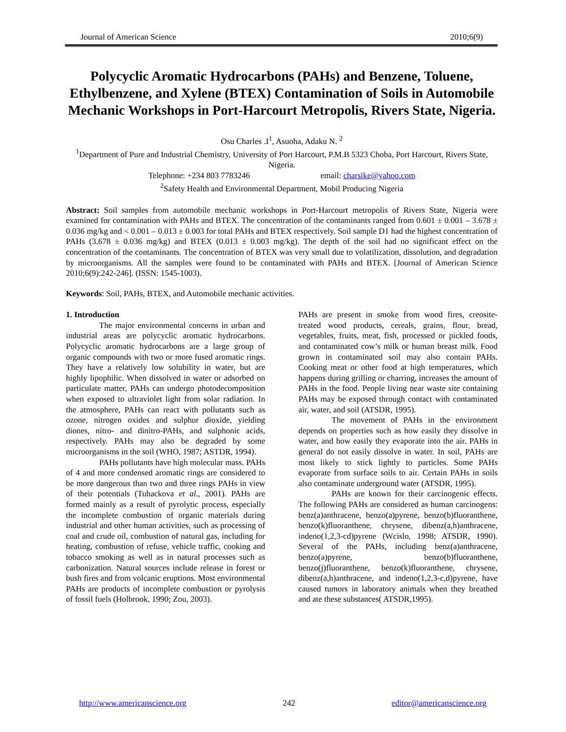Journal of American Science 2010;6(9)
Polycyclic Aromatic Hydrocarbons (PAHs) and Benzene, Toluene, Ethylbenzene, and Xylene (BTEX) Contamination of Soils in Automobile Mechanic Workshops in Port-Harcourt Metropolis, Rivers State, Nigeria.
Osu Charles .I<sup>1</sup>, Asuoha, Adaku N. <sup>2</sup>
<sup>1</sup> Department of Pure and Industrial Chemistry, University of Port Harcourt, P.M.B 5323 Choba, Port Harcourt, Rivers State, Nigeria.
Telephone: +234 803 7783246 email: charsike@yahoo.com
<sup>2</sup> Safety Health and Environmental Department, Mobil Producing Nigeria
Abstract: Soil samples from automobile mechanic workshops in Port-Harcourt metropolis of Rivers State, Nigeria were examined for contamination with PAHs and BTEX. The concentration of the contaminants ranged from 0.601 ± 0.001 – 3.678 ± 0.036 mg/kg and < 0.001 – 0.013 ± 0.003 for total PAHs and BTEX respectively. Soil sample D1 had the highest concentration of PAHs (3.678 ± 0.036 mg/kg) and BTEX (0.013 ± 0.003 mg/kg). The depth of the soil had no significant effect on the concentration of the contaminants. The concentration of BTEX was very small due to volatilization, dissolution, and degradation by microorganisms. All the samples were found to be contaminated with PAHs and BTEX. [Journal of American Science 2010;6(9):242-246]. (ISSN: 1545-1003).
Keywords: Soil, PAHs, BTEX, and Automobile mechanic activities.
1. Introduction
The major environmental concerns in urban and industrial areas are polycyclic aromatic hydrocarbons. Polycyclic aromatic hydrocarbons are a large group of organic compounds with two or more fused aromatic rings. They have a relatively low solubility in water, but are highly lipophilic. When dissolved in water or adsorbed on particulate matter, PAHs can undergo photodecomposition when exposed to ultraviolet light from solar radiation. In the atmosphere, PAHs can react with pollutants such as ozone, nitrogen oxides and sulphur dioxide, yielding diones, nitro- and dinitro-PAHs, and sulphonic acids, respectively. PAHs may also be degraded by some microorganisms in the soil (WHO, 1987; ASTDR, 1994).
PAHs pollutants have high molecular mass. PAHs of 4 and more condensed aromatic rings are considered to be more dangerous than two and three rings PAHs in view of their potentials (Tuhackova et al., 2001). PAHs are formed mainly as a result of pyrolytic process, especially the incomplete combustion of organic materials during industrial and other human activities, such as processing of coal and crude oil, combustion of natural gas, including for heating, combustion of refuse, vehicle traffic, cooking and tobacco smoking as well as in natural processes such as carbonization. Natural sources include release in forest or bush fires and from volcanic eruptions. Most environmental PAHs are products of incomplete combustion or pyrolysis of fossil fuels (Holbrook, 1990; Zou, 2003).
PAHs are present in smoke from wood fires, creosite-treated wood products, cereals, grains, flour, bread, vegetables, fruits, meat, fish, processed or pickled foods, and contaminated cow’s milk or human breast milk. Food grown in contaminated soil may also contain PAHs. Cooking meat or other food at high temperatures, which happens during grilling or charring, increases the amount of PAHs in the food. People living near waste site containing PAHs may be exposed through contact with contaminated air, water, and soil (ATSDR, 1995).
The movement of PAHs in the environment depends on properties such as how easily they dissolve in water, and how easily they evaporate into the air. PAHs in general do not easily dissolve in water. In soil, PAHs are most likely to stick lightly to particles. Some PAHs evaporate from surface soils to air. Certain PAHs in soils also contaminate underground water (ATSDR, 1995).
PAHs are known for their carcinogenic effects. The following PAHs are considered as human carcinogens: benz(a)anthracene, benzo(a)pyrene, benzo(b)fluoranthene, benzo(k)fluoranthene, chrysene, dibenz(a,h)anthracene, indeno(1,2,3-cd)pyrene (Wcislo, 1998; ATSDR, 1990). Several of the PAHs, including benz(a)anthracene, benzo(a)pyrene, benzo(b)fluoranthene, benzo(j)fluoranthene, benzo(k)fluoranthene, chrysene, dibenz(a,h)anthracene, and indeno(1,2,3-c,d)pyrene, have caused tumors in laboratory animals when they breathed and ate these substances( ATSDR,1995).
http://www.americanscience.org 242 editor@americanscience.org